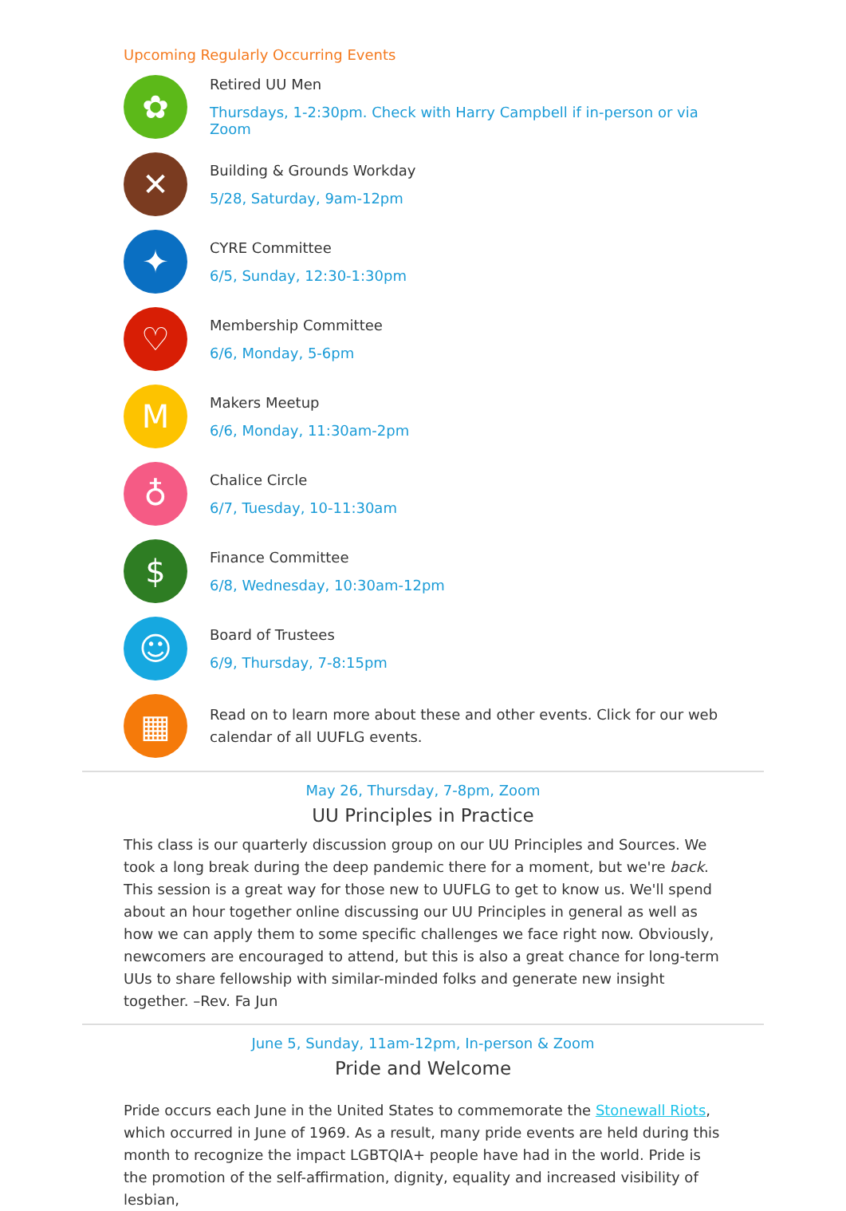Upcoming Regularly Occurring Events
✿
Retired UU Men
Thursdays, 1-2:30pm. Check with Harry Campbell if in-person or via Zoom
✕
Building & Grounds Workday
5/28, Saturday, 9am-12pm
✦
CYRE Committee
6/5, Sunday, 12:30-1:30pm
♡
Membership Committee
6/6, Monday, 5-6pm
M
Makers Meetup
6/6, Monday, 11:30am-2pm
♁
Chalice Circle
6/7, Tuesday, 10-11:30am
$
Finance Committee
6/8, Wednesday, 10:30am-12pm
☺
Board of Trustees
6/9, Thursday, 7-8:15pm
▦
Read on to learn more about these and other events. Click for our web calendar of all UUFLG events.
May 26, Thursday, 7-8pm, Zoom
UU Principles in Practice
This class is our quarterly discussion group on our UU Principles and Sources. We took a long break during the deep pandemic there for a moment, but we're back. This session is a great way for those new to UUFLG to get to know us. We'll spend about an hour together online discussing our UU Principles in general as well as how we can apply them to some specific challenges we face right now. Obviously, newcomers are encouraged to attend, but this is also a great chance for long-term UUs to share fellowship with similar-minded folks and generate new insight together. –Rev. Fa Jun
June 5, Sunday, 11am-12pm, In-person & Zoom
Pride and Welcome
Pride occurs each June in the United States to commemorate the Stonewall Riots, which occurred in June of 1969. As a result, many pride events are held during this month to recognize the impact LGBTQIA+ people have had in the world. Pride is the promotion of the self-affirmation, dignity, equality and increased visibility of lesbian,